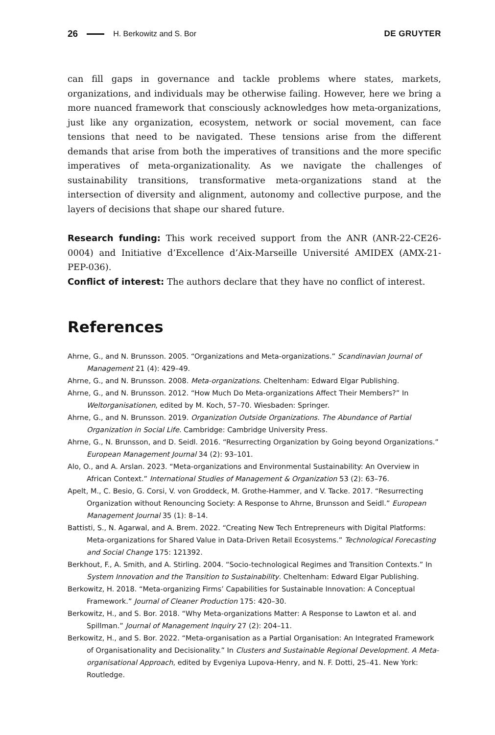26 H. Berkowitz and S. Bor DE GRUYTER
can fill gaps in governance and tackle problems where states, markets, organizations, and individuals may be otherwise failing. However, here we bring a more nuanced framework that consciously acknowledges how meta-organizations, just like any organization, ecosystem, network or social movement, can face tensions that need to be navigated. These tensions arise from the different demands that arise from both the imperatives of transitions and the more specific imperatives of meta-organizationality. As we navigate the challenges of sustainability transitions, transformative meta-organizations stand at the intersection of diversity and alignment, autonomy and collective purpose, and the layers of decisions that shape our shared future.
Research funding: This work received support from the ANR (ANR-22-CE26-0004) and Initiative d’Excellence d’Aix-Marseille Université AMIDEX (AMX-21-PEP-036).
Conflict of interest: The authors declare that they have no conflict of interest.
References
Ahrne, G., and N. Brunsson. 2005. “Organizations and Meta-organizations.” Scandinavian Journal of Management 21 (4): 429–49.
Ahrne, G., and N. Brunsson. 2008. Meta-organizations. Cheltenham: Edward Elgar Publishing.
Ahrne, G., and N. Brunsson. 2012. “How Much Do Meta-organizations Affect Their Members?” In Weltorganisationen, edited by M. Koch, 57–70. Wiesbaden: Springer.
Ahrne, G., and N. Brunsson. 2019. Organization Outside Organizations. The Abundance of Partial Organization in Social Life. Cambridge: Cambridge University Press.
Ahrne, G., N. Brunsson, and D. Seidl. 2016. “Resurrecting Organization by Going beyond Organizations.” European Management Journal 34 (2): 93–101.
Alo, O., and A. Arslan. 2023. “Meta-organizations and Environmental Sustainability: An Overview in African Context.” International Studies of Management & Organization 53 (2): 63–76.
Apelt, M., C. Besio, G. Corsi, V. von Groddeck, M. Grothe-Hammer, and V. Tacke. 2017. “Resurrecting Organization without Renouncing Society: A Response to Ahrne, Brunsson and Seidl.” European Management Journal 35 (1): 8–14.
Battisti, S., N. Agarwal, and A. Brem. 2022. “Creating New Tech Entrepreneurs with Digital Platforms: Meta-organizations for Shared Value in Data-Driven Retail Ecosystems.” Technological Forecasting and Social Change 175: 121392.
Berkhout, F., A. Smith, and A. Stirling. 2004. “Socio-technological Regimes and Transition Contexts.” In System Innovation and the Transition to Sustainability. Cheltenham: Edward Elgar Publishing.
Berkowitz, H. 2018. “Meta-organizing Firms’ Capabilities for Sustainable Innovation: A Conceptual Framework.” Journal of Cleaner Production 175: 420–30.
Berkowitz, H., and S. Bor. 2018. “Why Meta-organizations Matter: A Response to Lawton et al. and Spillman.” Journal of Management Inquiry 27 (2): 204–11.
Berkowitz, H., and S. Bor. 2022. “Meta-organisation as a Partial Organisation: An Integrated Framework of Organisationality and Decisionality.” In Clusters and Sustainable Regional Development. A Meta-organisational Approach, edited by Evgeniya Lupova-Henry, and N. F. Dotti, 25–41. New York: Routledge.